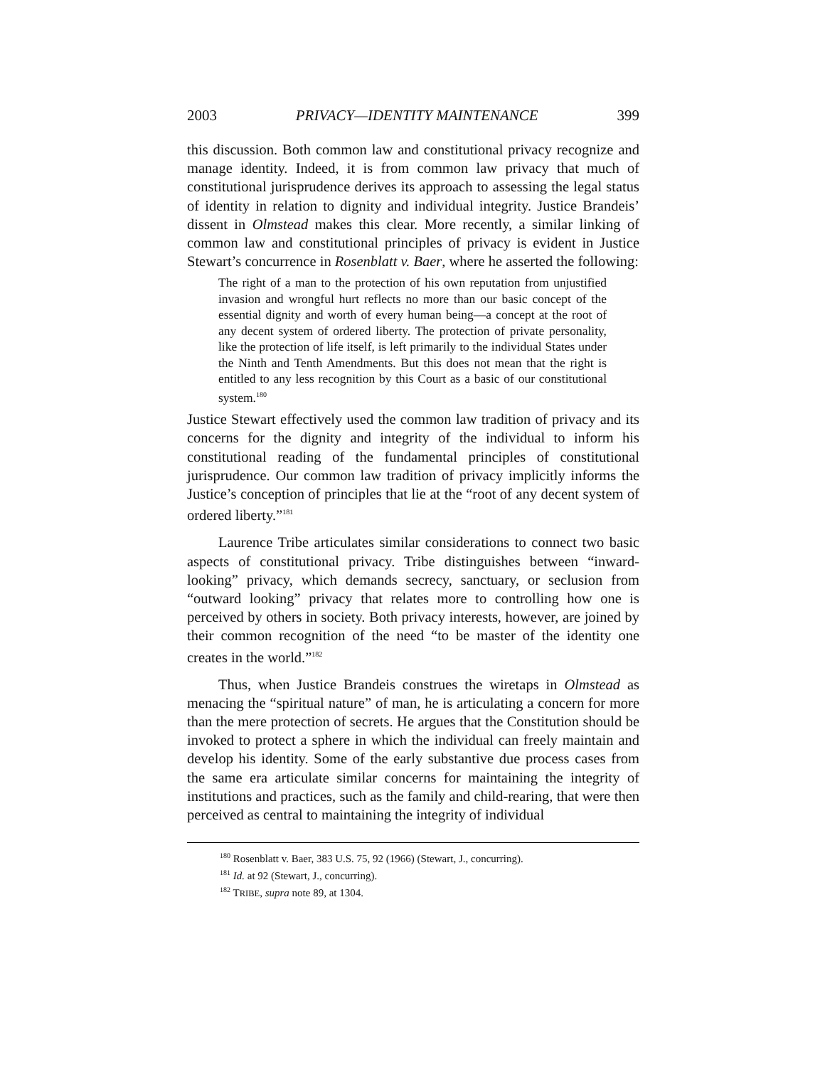2003 PRIVACY—IDENTITY MAINTENANCE 399
this discussion. Both common law and constitutional privacy recognize and manage identity. Indeed, it is from common law privacy that much of constitutional jurisprudence derives its approach to assessing the legal status of identity in relation to dignity and individual integrity. Justice Brandeis’ dissent in Olmstead makes this clear. More recently, a similar linking of common law and constitutional principles of privacy is evident in Justice Stewart’s concurrence in Rosenblatt v. Baer, where he asserted the following:
The right of a man to the protection of his own reputation from unjustified invasion and wrongful hurt reflects no more than our basic concept of the essential dignity and worth of every human being—a concept at the root of any decent system of ordered liberty. The protection of private personality, like the protection of life itself, is left primarily to the individual States under the Ninth and Tenth Amendments. But this does not mean that the right is entitled to any less recognition by this Court as a basic of our constitutional system.<sup>180</sup>
Justice Stewart effectively used the common law tradition of privacy and its concerns for the dignity and integrity of the individual to inform his constitutional reading of the fundamental principles of constitutional jurisprudence. Our common law tradition of privacy implicitly informs the Justice’s conception of principles that lie at the “root of any decent system of ordered liberty.”<sup>181</sup>
Laurence Tribe articulates similar considerations to connect two basic aspects of constitutional privacy. Tribe distinguishes between “inward-looking” privacy, which demands secrecy, sanctuary, or seclusion from “outward looking” privacy that relates more to controlling how one is perceived by others in society. Both privacy interests, however, are joined by their common recognition of the need “to be master of the identity one creates in the world.”<sup>182</sup>
Thus, when Justice Brandeis construes the wiretaps in Olmstead as menacing the “spiritual nature” of man, he is articulating a concern for more than the mere protection of secrets. He argues that the Constitution should be invoked to protect a sphere in which the individual can freely maintain and develop his identity. Some of the early substantive due process cases from the same era articulate similar concerns for maintaining the integrity of institutions and practices, such as the family and child-rearing, that were then perceived as central to maintaining the integrity of individual
<sup>180</sup> Rosenblatt v. Baer, 383 U.S. 75, 92 (1966) (Stewart, J., concurring).
<sup>181</sup> Id. at 92 (Stewart, J., concurring).
<sup>182</sup> TRIBE, supra note 89, at 1304.